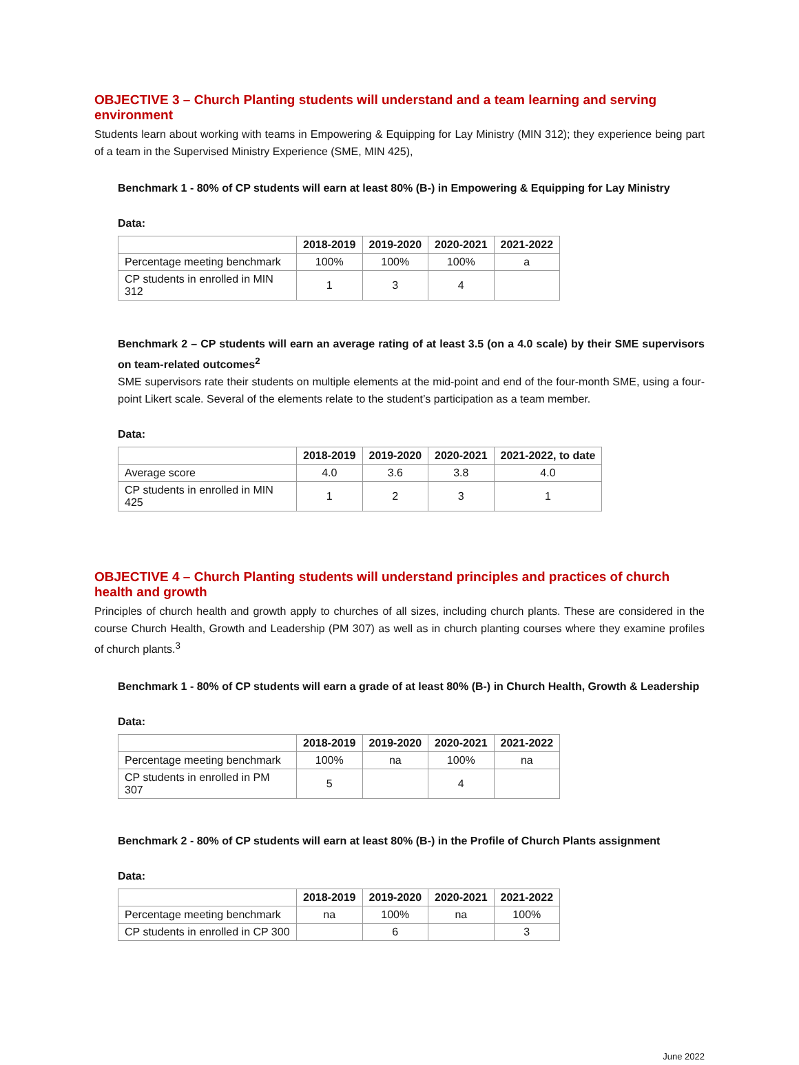OBJECTIVE 3 – Church Planting students will understand and a team learning and serving environment
Students learn about working with teams in Empowering & Equipping for Lay Ministry (MIN 312); they experience being part of a team in the Supervised Ministry Experience (SME, MIN 425),
Benchmark 1 - 80% of CP students will earn at least 80% (B-) in Empowering & Equipping for Lay Ministry
Data:
| | 2018-2019 | 2019-2020 | 2020-2021 | 2021-2022 |
| --- | --- | --- | --- | --- |
| Percentage meeting benchmark | 100% | 100% | 100% | a |
| CP students in enrolled in MIN 312 | 1 | 3 | 4 | |
Benchmark 2 – CP students will earn an average rating of at least 3.5 (on a 4.0 scale) by their SME supervisors on team-related outcomes<sup>2</sup>
SME supervisors rate their students on multiple elements at the mid-point and end of the four-month SME, using a four-point Likert scale. Several of the elements relate to the student’s participation as a team member.
Data:
| | 2018-2019 | 2019-2020 | 2020-2021 | 2021-2022, to date |
| --- | --- | --- | --- | --- |
| Average score | 4.0 | 3.6 | 3.8 | 4.0 |
| CP students in enrolled in MIN 425 | 1 | 2 | 3 | 1 |
OBJECTIVE 4 – Church Planting students will understand principles and practices of church health and growth
Principles of church health and growth apply to churches of all sizes, including church plants. These are considered in the course Church Health, Growth and Leadership (PM 307) as well as in church planting courses where they examine profiles of church plants.<sup>3</sup>
Benchmark 1 - 80% of CP students will earn a grade of at least 80% (B-) in Church Health, Growth & Leadership
Data:
| | 2018-2019 | 2019-2020 | 2020-2021 | 2021-2022 |
| --- | --- | --- | --- | --- |
| Percentage meeting benchmark | 100% | na | 100% | na |
| CP students in enrolled in PM 307 | 5 | | 4 | |
Benchmark 2 - 80% of CP students will earn at least 80% (B-) in the Profile of Church Plants assignment
Data:
| | 2018-2019 | 2019-2020 | 2020-2021 | 2021-2022 |
| --- | --- | --- | --- | --- |
| Percentage meeting benchmark | na | 100% | na | 100% |
| CP students in enrolled in CP 300 | | 6 | | 3 |
June 2022